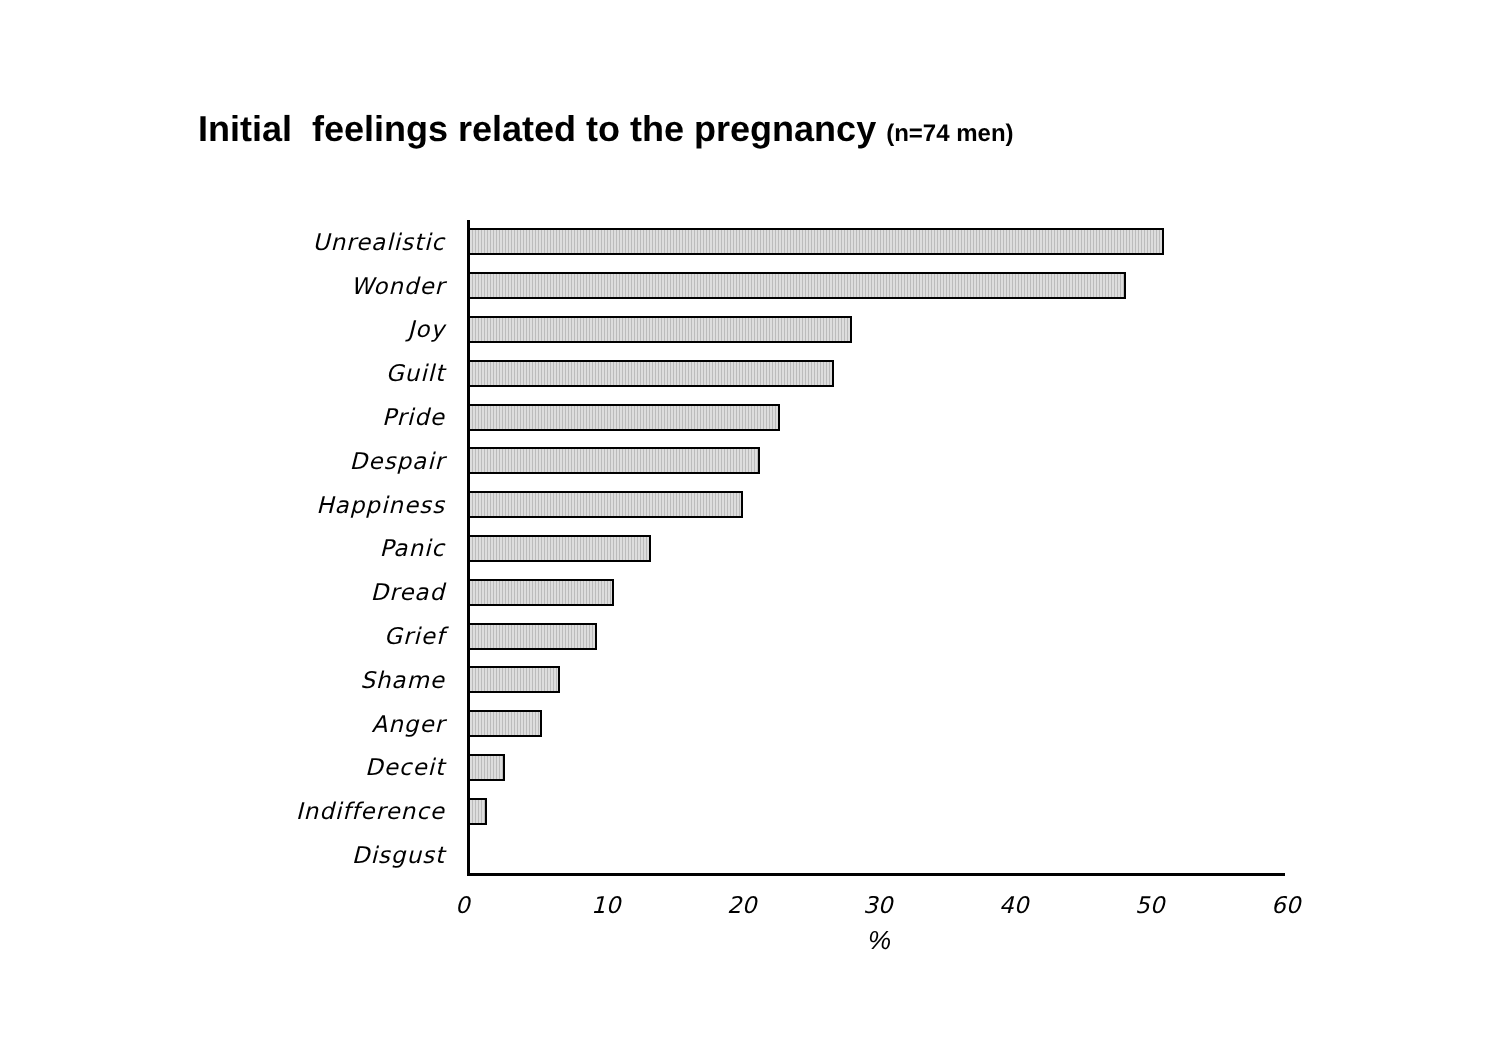Initial feelings related to the pregnancy (n=74 men)
Unrealistic
Wonder
Joy
Guilt
Pride
Despair
Happiness
Panic
Dread
Grief
Shame
Anger
Deceit
Indifference
Disgust
0 10 20 30 40 50 60
%